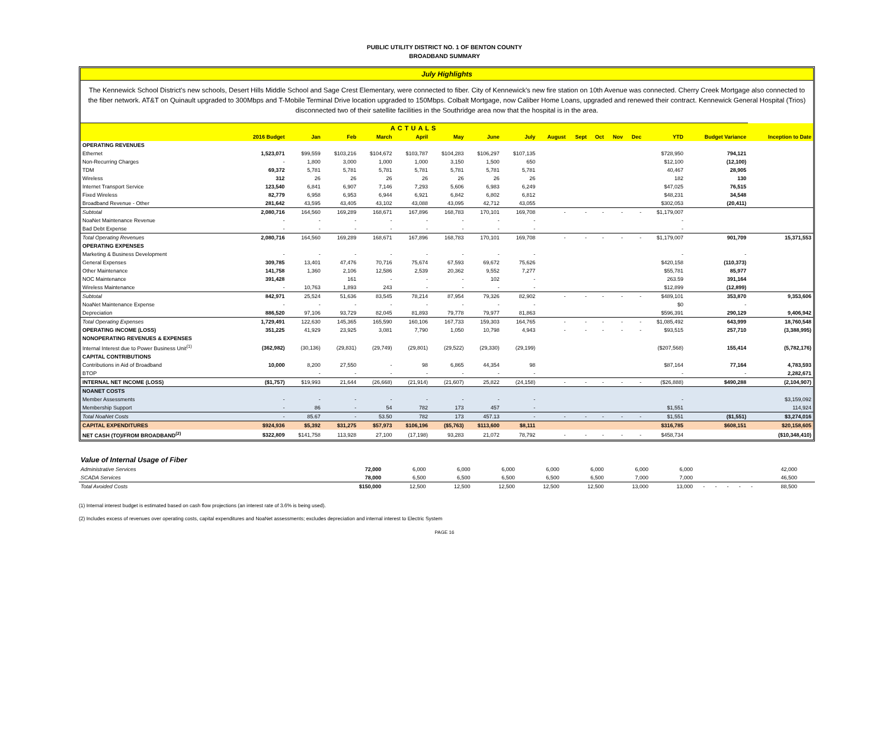PUBLIC UTILITY DISTRICT NO. 1 OF BENTON COUNTY
BROADBAND SUMMARY
July Highlights
The Kennewick School District's new schools, Desert Hills Middle School and Sage Crest Elementary, were connected to fiber. City of Kennewick's new fire station on 10th Avenue was connected. Cherry Creek Mortgage also connected to the fiber network. AT&T on Quinault upgraded to 300Mbps and T-Mobile Terminal Drive location upgraded to 150Mbps. Colbalt Mortgage, now Caliber Home Loans, upgraded and renewed their contract. Kennewick General Hospital (Trios) disconnected two of their satellite facilities in the Southridge area now that the hospital is in the area.
| ACTUALS | | | | | | | | | | | | | | | | |
| --- | --- | --- | --- | --- | --- | --- | --- | --- | --- | --- | --- | --- | --- | --- | --- | --- |
| | 2016 Budget | Jan | Feb | March | April | May | June | July | August | Sept | Oct | Nov | Dec | YTD | Budget Variance | Inception to Date |
| OPERATING REVENUES | | | | | | | | | | | | | | | | |
| Ethernet | 1,523,071 | $99,559 | $103,216 | $104,672 | $103,787 | $104,283 | $106,297 | $107,135 | | | | | | $728,950 | 794,121 | |
| Non-Recurring Charges | - | 1,800 | 3,000 | 1,000 | 1,000 | 3,150 | 1,500 | 650 | | | | | | $12,100 | (12,100) | |
| TDM | 69,372 | 5,781 | 5,781 | 5,781 | 5,781 | 5,781 | 5,781 | 5,781 | | | | | | 40,467 | 28,905 | |
| Wireless | 312 | 26 | 26 | 26 | 26 | 26 | 26 | 26 | | | | | | 182 | 130 | |
| Internet Transport Service | 123,540 | 6,841 | 6,907 | 7,146 | 7,293 | 5,606 | 6,983 | 6,249 | | | | | | $47,025 | 76,515 | |
| Fixed Wireless | 82,779 | 6,958 | 6,953 | 6,944 | 6,921 | 6,842 | 6,802 | 6,812 | | | | | | $48,231 | 34,548 | |
| Broadband Revenue - Other | 281,642 | 43,595 | 43,405 | 43,102 | 43,088 | 43,095 | 42,712 | 43,055 | | | | | | $302,053 | (20,411) | |
| Subtotal | 2,080,716 | 164,560 | 169,289 | 168,671 | 167,896 | 168,783 | 170,101 | 169,708 | - | - | - | - | - | $1,179,007 | | |
| NoaNet Maintenance Revenue | - | - | - | - | - | - | - | - | | | | | | - | | |
| Bad Debt Expense | - | - | - | - | - | - | - | - | | | | | | - | | |
| Total Operating Revenues | 2,080,716 | 164,560 | 169,289 | 168,671 | 167,896 | 168,783 | 170,101 | 169,708 | - | - | - | - | - | $1,179,007 | 901,709 | 15,371,553 |
| OPERATING EXPENSES | | | | | | | | | | | | | | | | |
| Marketing & Business Development | - | - | - | - | - | - | - | - | | | | | | - | - | |
| General Expenses | 309,785 | 13,401 | 47,476 | 70,716 | 75,674 | 67,593 | 69,672 | 75,626 | | | | | | $420,158 | (110,373) | |
| Other Maintenance | 141,758 | 1,360 | 2,106 | 12,586 | 2,539 | 20,362 | 9,552 | 7,277 | | | | | | $55,781 | 85,977 | |
| NOC Maintenance | 391,428 | | 161 | - | - | - | 102 | - | | | | | | 263.59 | 391,164 | |
| Wireless Maintenance | - | 10,763 | 1,893 | 243 | - | - | - | - | | | | | | $12,899 | (12,899) | |
| Subtotal | 842,971 | 25,524 | 51,636 | 83,545 | 78,214 | 87,954 | 79,326 | 82,902 | - | - | - | - | - | $489,101 | 353,870 | 9,353,606 |
| NoaNet Maintenance Expense | - | - | - | - | - | - | - | - | | | | | | $0 | - | |
| Depreciation | 886,520 | 97,106 | 93,729 | 82,045 | 81,893 | 79,778 | 79,977 | 81,863 | | | | | | $596,391 | 290,129 | 9,406,942 |
| Total Operating Expenses | 1,729,491 | 122,630 | 145,365 | 165,590 | 160,106 | 167,733 | 159,303 | 164,765 | - | - | - | - | - | $1,085,492 | 643,999 | 18,760,548 |
| OPERATING INCOME (LOSS) | 351,225 | 41,929 | 23,925 | 3,081 | 7,790 | 1,050 | 10,798 | 4,943 | - | - | - | - | - | $93,515 | 257,710 | (3,388,995) |
| NONOPERATING REVENUES & EXPENSES | | | | | | | | | | | | | | | | |
| Internal Interest due to Power Business Unit<sup>(1)</sup> | (362,982) | (30,136) | (29,831) | (29,749) | (29,801) | (29,522) | (29,330) | (29,199) | | | | | | ($207,568) | 155,414 | (5,782,176) |
| CAPITAL CONTRIBUTIONS | | | | | | | | | | | | | | | | |
| Contributions in Aid of Broadband | 10,000 | 8,200 | 27,550 | - | 98 | 6,865 | 44,354 | 98 | | | | | | $87,164 | 77,164 | 4,783,593 |
| BTOP | | - | - | - | - | - | - | - | | | | | | - | - | 2,282,671 |
| INTERNAL NET INCOME (LOSS) | ($1,757) | $19,993 | 21,644 | (26,668) | (21,914) | (21,607) | 25,822 | (24,158) | - | - | - | - | - | ($26,888) | $490,288 | (2,104,907) |
| NOANET COSTS | | | | | | | | | | | | | | | | |
| Member Assessments | - | - | - | - | - | - | - | - | | | | | | - | | $3,159,092 |
| Membership Support | - | 86 | - | 54 | 782 | 173 | 457 | - | | | | | | $1,551 | | 114,924 |
| Total NoaNet Costs | - | 85.67 | - | 53.50 | 782 | 173 | 457.13 | - | - | - | - | - | - | $1,551 | ($1,551) | $3,274,016 |
| CAPITAL EXPENDITURES | $924,936 | $5,392 | $31,275 | $57,973 | $106,196 | ($5,763) | $113,600 | $8,111 | | | | | | $316,785 | $608,151 | $20,158,605 |
| NET CASH (TO)/FROM BROADBAND<sup>(2)</sup> | $322,809 | $141,758 | 113,928 | 27,100 | (17,198) | 93,283 | 21,072 | 78,792 | - | - | - | - | - | $458,734 | | ($10,348,410) |
| Value of Internal Usage of Fiber | | | | | | | | | | | | | | | | |
| Administrative Services | 72,000 | 6,000 | 6,000 | 6,000 | 6,000 | 6,000 | 6,000 | 6,000 | | | | | | 42,000 | | |
| SCADA Services | 78,000 | 6,500 | 6,500 | 6,500 | 6,500 | 6,500 | 7,000 | 7,000 | | | | | | 46,500 | | |
| Total Avoided Costs | $150,000 | 12,500 | 12,500 | 12,500 | 12,500 | 12,500 | 13,000 | 13,000 | - | - | - | - | - | 88,500 | | |
(1) Internal interest budget is estimated based on cash flow projections (an interest rate of 3.6% is being used).
(2) Includes excess of revenues over operating costs, capital expenditures and NoaNet assessments; excludes depreciation and internal interest to Electric System
PAGE 16